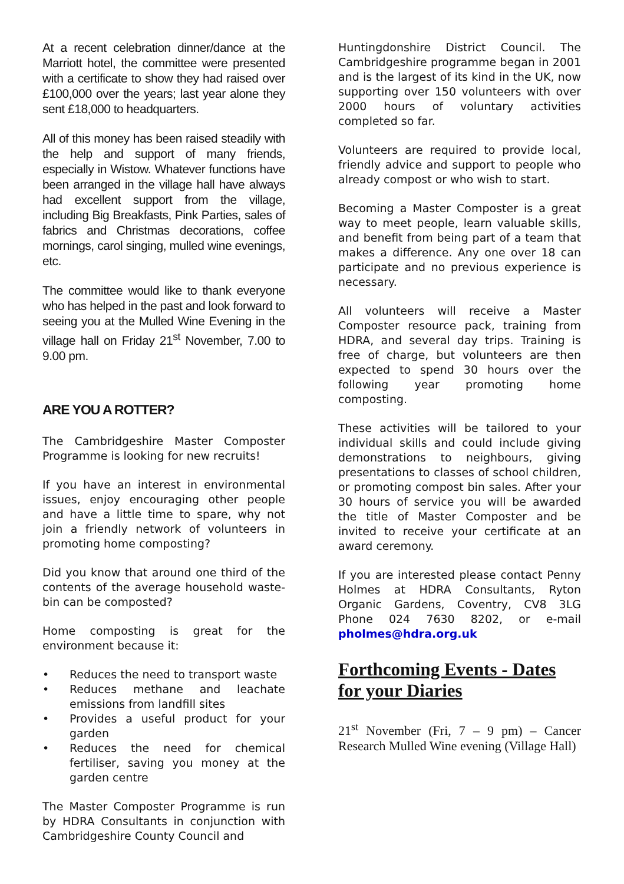At a recent celebration dinner/dance at the Marriott hotel, the committee were presented with a certificate to show they had raised over £100,000 over the years; last year alone they sent £18,000 to headquarters.
All of this money has been raised steadily with the help and support of many friends, especially in Wistow. Whatever functions have been arranged in the village hall have always had excellent support from the village, including Big Breakfasts, Pink Parties, sales of fabrics and Christmas decorations, coffee mornings, carol singing, mulled wine evenings, etc.
The committee would like to thank everyone who has helped in the past and look forward to seeing you at the Mulled Wine Evening in the village hall on Friday 21<sup>st</sup> November, 7.00 to 9.00 pm.
ARE YOU A ROTTER?
The Cambridgeshire Master Composter Programme is looking for new recruits!
If you have an interest in environmental issues, enjoy encouraging other people and have a little time to spare, why not join a friendly network of volunteers in promoting home composting?
Did you know that around one third of the contents of the average household waste-bin can be composted?
Home composting is great for the environment because it:
• Reduces the need to transport waste
• Reduces methane and leachate emissions from landfill sites
• Provides a useful product for your garden
• Reduces the need for chemical fertiliser, saving you money at the garden centre
The Master Composter Programme is run by HDRA Consultants in conjunction with Cambridgeshire County Council and
Huntingdonshire District Council. The Cambridgeshire programme began in 2001 and is the largest of its kind in the UK, now supporting over 150 volunteers with over 2000 hours of voluntary activities completed so far.
Volunteers are required to provide local, friendly advice and support to people who already compost or who wish to start.
Becoming a Master Composter is a great way to meet people, learn valuable skills, and benefit from being part of a team that makes a difference. Any one over 18 can participate and no previous experience is necessary.
All volunteers will receive a Master Composter resource pack, training from HDRA, and several day trips. Training is free of charge, but volunteers are then expected to spend 30 hours over the following year promoting home composting.
These activities will be tailored to your individual skills and could include giving demonstrations to neighbours, giving presentations to classes of school children, or promoting compost bin sales. After your 30 hours of service you will be awarded the title of Master Composter and be invited to receive your certificate at an award ceremony.
If you are interested please contact Penny Holmes at HDRA Consultants, Ryton Organic Gardens, Coventry, CV8 3LG Phone 024 7630 8202, or e-mail pholmes@hdra.org.uk
Forthcoming Events - Dates for your Diaries
21<sup>st</sup> November (Fri, 7 – 9 pm) – Cancer Research Mulled Wine evening (Village Hall)